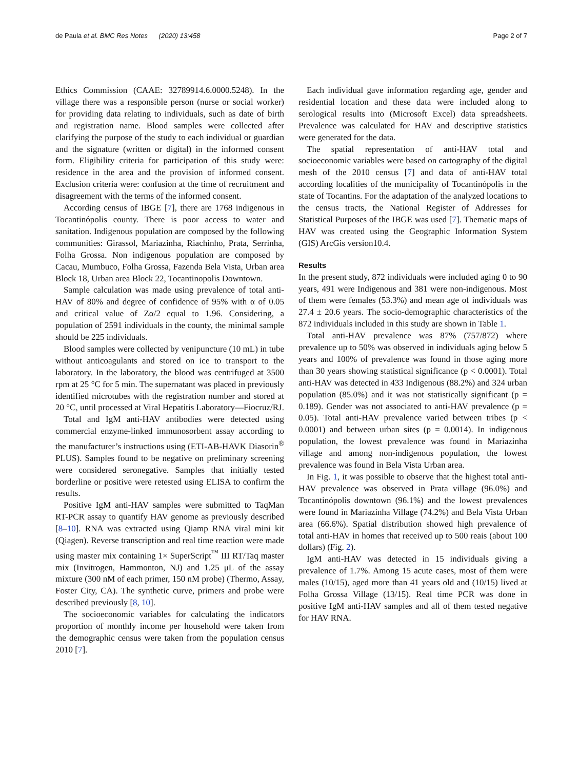de Paula et al. BMC Res Notes (2020) 13:458 Page 2 of 7
Ethics Commission (CAAE: 32789914.6.0000.5248). In the village there was a responsible person (nurse or social worker) for providing data relating to individuals, such as date of birth and registration name. Blood samples were collected after clarifying the purpose of the study to each individual or guardian and the signature (written or digital) in the informed consent form. Eligibility criteria for participation of this study were: residence in the area and the provision of informed consent. Exclusion criteria were: confusion at the time of recruitment and disagreement with the terms of the informed consent.
According census of IBGE [7], there are 1768 indigenous in Tocantinópolis county. There is poor access to water and sanitation. Indigenous population are composed by the following communities: Girassol, Mariazinha, Riachinho, Prata, Serrinha, Folha Grossa. Non indigenous population are composed by Cacau, Mumbuco, Folha Grossa, Fazenda Bela Vista, Urban area Block 18, Urban area Block 22, Tocantinopolis Downtown.
Sample calculation was made using prevalence of total anti-HAV of 80% and degree of confidence of 95% with α of 0.05 and critical value of Zα/2 equal to 1.96. Considering, a population of 2591 individuals in the county, the minimal sample should be 225 individuals.
Blood samples were collected by venipuncture (10 mL) in tube without anticoagulants and stored on ice to transport to the laboratory. In the laboratory, the blood was centrifuged at 3500 rpm at 25 °C for 5 min. The supernatant was placed in previously identified microtubes with the registration number and stored at 20 °C, until processed at Viral Hepatitis Laboratory—Fiocruz/RJ.
Total and IgM anti-HAV antibodies were detected using commercial enzyme-linked immunosorbent assay according to the manufacturer’s instructions using (ETI-AB-HAVK Diasorin<sup>®</sup> PLUS). Samples found to be negative on preliminary screening were considered seronegative. Samples that initially tested borderline or positive were retested using ELISA to confirm the results.
Positive IgM anti-HAV samples were submitted to TaqMan RT-PCR assay to quantify HAV genome as previously described [8–10]. RNA was extracted using Qiamp RNA viral mini kit (Qiagen). Reverse transcription and real time reaction were made using master mix containing 1× SuperScript<sup>™</sup> III RT/Taq master mix (Invitrogen, Hammonton, NJ) and 1.25 μL of the assay mixture (300 nM of each primer, 150 nM probe) (Thermo, Assay, Foster City, CA). The synthetic curve, primers and probe were described previously [8, 10].
The socioeconomic variables for calculating the indicators proportion of monthly income per household were taken from the demographic census were taken from the population census 2010 [7].
Each individual gave information regarding age, gender and residential location and these data were included along to serological results into (Microsoft Excel) data spreadsheets. Prevalence was calculated for HAV and descriptive statistics were generated for the data.
The spatial representation of anti-HAV total and socioeconomic variables were based on cartography of the digital mesh of the 2010 census [7] and data of anti-HAV total according localities of the municipality of Tocantinópolis in the state of Tocantins. For the adaptation of the analyzed locations to the census tracts, the National Register of Addresses for Statistical Purposes of the IBGE was used [7]. Thematic maps of HAV was created using the Geographic Information System (GIS) ArcGis version10.4.
Results
In the present study, 872 individuals were included aging 0 to 90 years, 491 were Indigenous and 381 were non-indigenous. Most of them were females (53.3%) and mean age of individuals was 27.4 ± 20.6 years. The socio-demographic characteristics of the 872 individuals included in this study are shown in Table 1.
Total anti-HAV prevalence was 87% (757/872) where prevalence up to 50% was observed in individuals aging below 5 years and 100% of prevalence was found in those aging more than 30 years showing statistical significance (p < 0.0001). Total anti-HAV was detected in 433 Indigenous (88.2%) and 324 urban population (85.0%) and it was not statistically significant (p = 0.189). Gender was not associated to anti-HAV prevalence (p = 0.05). Total anti-HAV prevalence varied between tribes (p < 0.0001) and between urban sites (p = 0.0014). In indigenous population, the lowest prevalence was found in Mariazinha village and among non-indigenous population, the lowest prevalence was found in Bela Vista Urban area.
In Fig. 1, it was possible to observe that the highest total anti-HAV prevalence was observed in Prata village (96.0%) and Tocantinópolis downtown (96.1%) and the lowest prevalences were found in Mariazinha Village (74.2%) and Bela Vista Urban area (66.6%). Spatial distribution showed high prevalence of total anti-HAV in homes that received up to 500 reais (about 100 dollars) (Fig. 2).
IgM anti-HAV was detected in 15 individuals giving a prevalence of 1.7%. Among 15 acute cases, most of them were males (10/15), aged more than 41 years old and (10/15) lived at Folha Grossa Village (13/15). Real time PCR was done in positive IgM anti-HAV samples and all of them tested negative for HAV RNA.